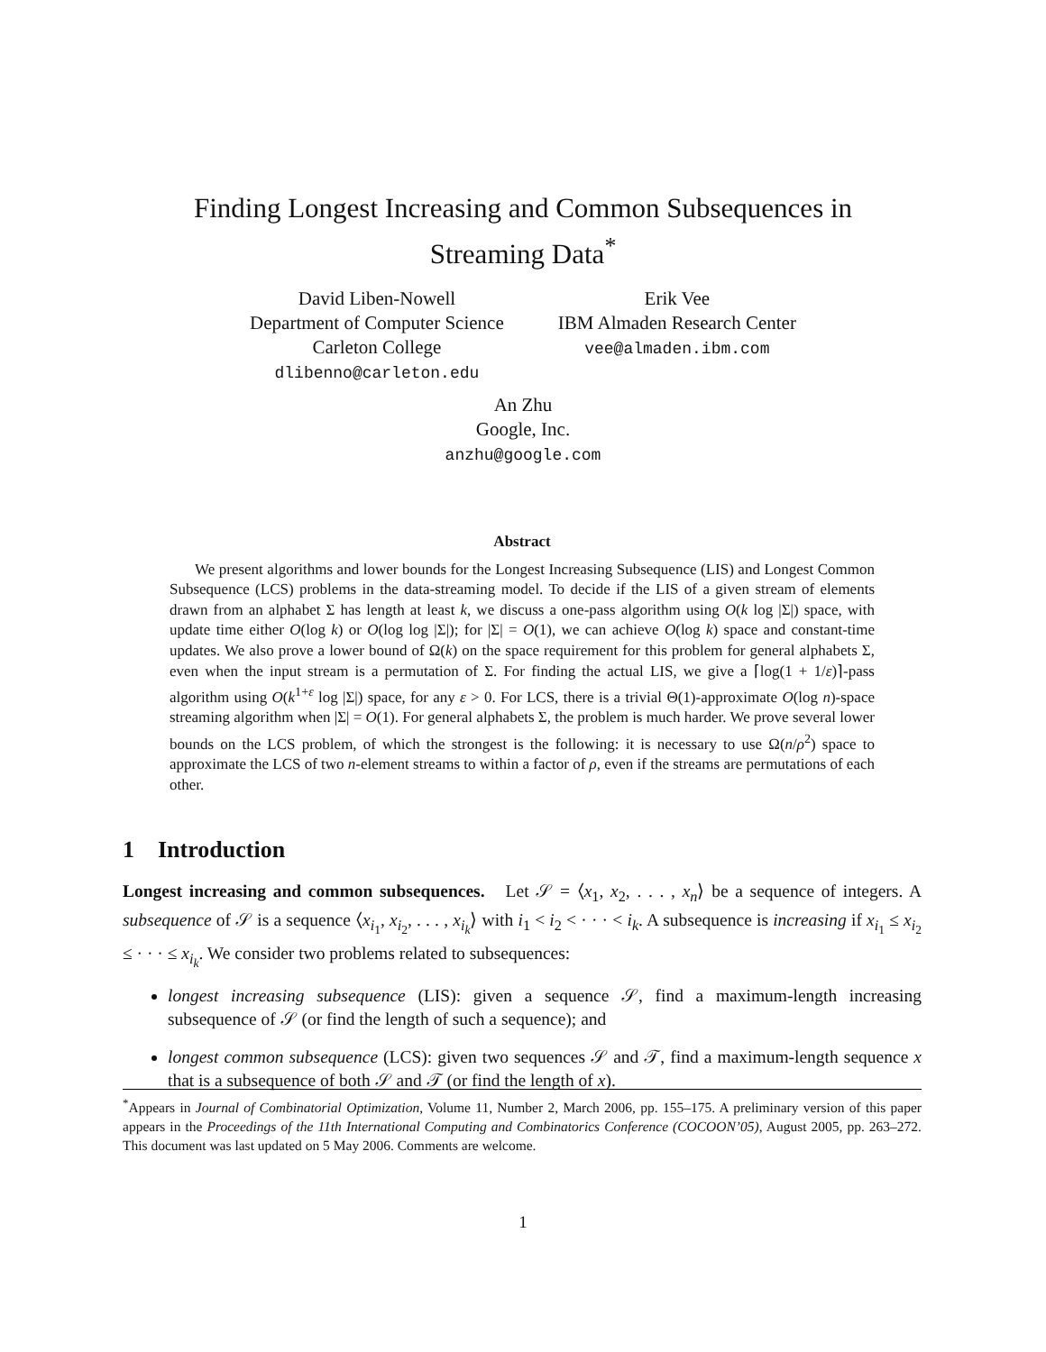Finding Longest Increasing and Common Subsequences in
Streaming Data<sup>*</sup>
David Liben-Nowell
Department of Computer Science
Carleton College
dlibenno@carleton.edu
Erik Vee
IBM Almaden Research Center
vee@almaden.ibm.com
An Zhu
Google, Inc.
anzhu@google.com
Abstract
We present algorithms and lower bounds for the Longest Increasing Subsequence (LIS) and Longest Common Subsequence (LCS) problems in the data-streaming model. To decide if the LIS of a given stream of elements drawn from an alphabet Σ has length at least k, we discuss a one-pass algorithm using O(k log |Σ|) space, with update time either O(log k) or O(log log |Σ|); for |Σ| = O(1), we can achieve O(log k) space and constant-time updates. We also prove a lower bound of Ω(k) on the space requirement for this problem for general alphabets Σ, even when the input stream is a permutation of Σ. For finding the actual LIS, we give a ⌈log(1 + 1/ε)⌉-pass algorithm using O(k<sup>1+ε</sup> log |Σ|) space, for any ε > 0. For LCS, there is a trivial Θ(1)-approximate O(log n)-space streaming algorithm when |Σ| = O(1). For general alphabets Σ, the problem is much harder. We prove several lower bounds on the LCS problem, of which the strongest is the following: it is necessary to use Ω(n/ρ<sup>2</sup>) space to approximate the LCS of two n-element streams to within a factor of ρ, even if the streams are permutations of each other.
1 Introduction
Longest increasing and common subsequences. Let 𝒮 = ⟨x<sub>1</sub>, x<sub>2</sub>, . . . , x<sub>n</sub>⟩ be a sequence of integers. A subsequence of 𝒮 is a sequence ⟨x<sub>i<sub>1</sub></sub>, x<sub>i<sub>2</sub></sub>, . . . , x<sub>i<sub>k</sub></sub>⟩ with i<sub>1</sub> < i<sub>2</sub> < · · · < i<sub>k</sub>. A subsequence is increasing if x<sub>i<sub>1</sub></sub> ≤ x<sub>i<sub>2</sub></sub> ≤ · · · ≤ x<sub>i<sub>k</sub></sub>. We consider two problems related to subsequences:
longest increasing subsequence (LIS): given a sequence 𝒮, find a maximum-length increasing subsequence of 𝒮 (or find the length of such a sequence); and
longest common subsequence (LCS): given two sequences 𝒮 and 𝒯, find a maximum-length sequence x that is a subsequence of both 𝒮 and 𝒯 (or find the length of x).
<sup>*</sup> Appears in Journal of Combinatorial Optimization, Volume 11, Number 2, March 2006, pp. 155–175. A preliminary version of this paper appears in the Proceedings of the 11th International Computing and Combinatorics Conference (COCOON’05), August 2005, pp. 263–272. This document was last updated on 5 May 2006. Comments are welcome.
1